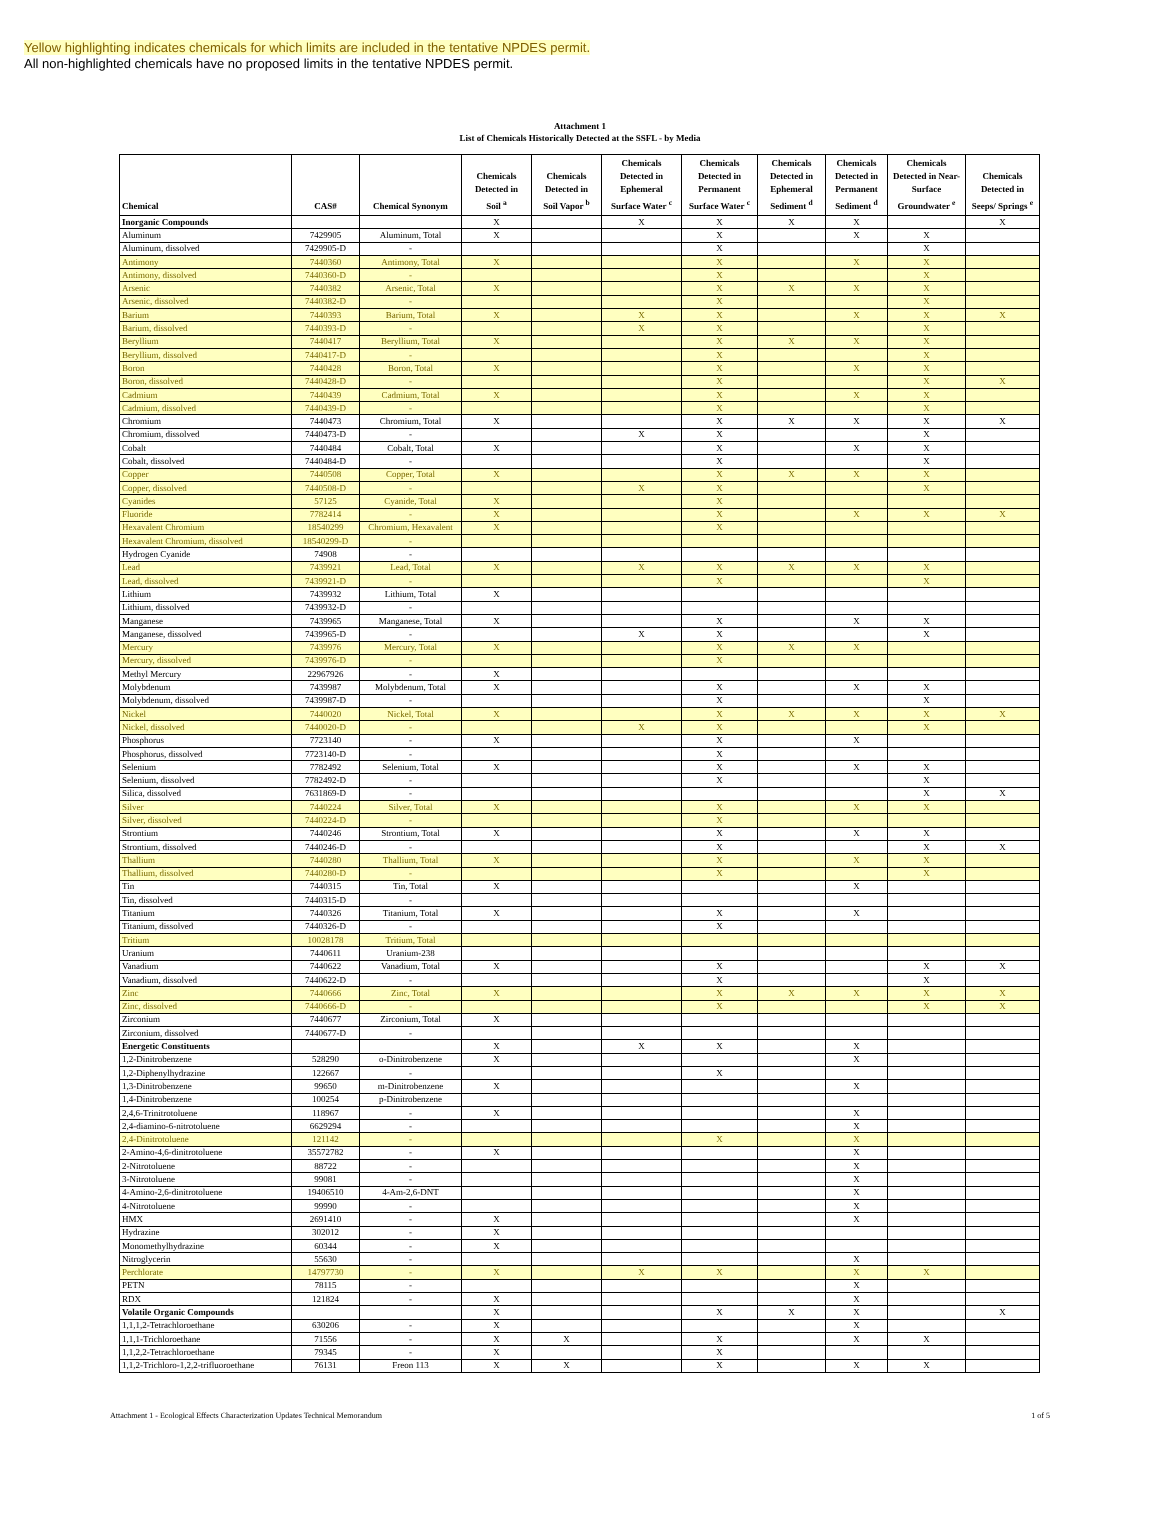Yellow highlighting indicates chemicals for which limits are included in the tentative NPDES permit.
All non-highlighted chemicals have no proposed limits in the tentative NPDES permit.
Attachment 1
List of Chemicals Historically Detected at the SSFL - by Media
| Chemical | CAS# | Chemical Synonym | Chemicals Detected in Soil <sup>a</sup> | Chemicals Detected in Soil Vapor <sup>b</sup> | Chemicals Detected in Ephemeral Surface Water <sup>c</sup> | Chemicals Detected in Permanent Surface Water <sup>c</sup> | Chemicals Detected in Ephemeral Sediment <sup>d</sup> | Chemicals Detected in Permanent Sediment <sup>d</sup> | Chemicals Detected in Near- Surface Groundwater <sup>e</sup> | Chemicals Detected in Seeps/ Springs <sup>e</sup> |
| --- | --- | --- | --- | --- | --- | --- | --- | --- | --- | --- |
| Inorganic Compounds | | | X | | X | X | X | X | | X |
| Aluminum | 7429905 | Aluminum, Total | X | | | X | | X | X | |
| Aluminum, dissolved | 7429905-D | - | | | | X | | | X | |
| Antimony | 7440360 | Antimony, Total | X | | | X | | X | X | |
| Antimony, dissolved | 7440360-D | - | | | | X | | | X | |
| Arsenic | 7440382 | Arsenic, Total | X | | | X | X | X | X | |
| Arsenic, dissolved | 7440382-D | - | | | | X | | | X | |
| Barium | 7440393 | Barium, Total | X | | X | X | | X | X | X |
| Barium, dissolved | 7440393-D | - | | | X | X | | | X | |
| Beryllium | 7440417 | Beryllium, Total | X | | | X | X | X | X | |
| Beryllium, dissolved | 7440417-D | - | | | | X | | | X | |
| Boron | 7440428 | Boron, Total | X | | | X | | X | X | |
| Boron, dissolved | 7440428-D | - | | | | X | | | X | X |
| Cadmium | 7440439 | Cadmium, Total | X | | | X | | X | X | |
| Cadmium, dissolved | 7440439-D | - | | | | X | | | X | |
| Chromium | 7440473 | Chromium, Total | X | | | X | X | X | X | X |
| Chromium, dissolved | 7440473-D | - | | | X | X | | | X | |
| Cobalt | 7440484 | Cobalt, Total | X | | | X | | X | X | |
| Cobalt, dissolved | 7440484-D | - | | | | X | | | X | |
| Copper | 7440508 | Copper, Total | X | | | X | X | X | X | |
| Copper, dissolved | 7440508-D | - | | | X | X | | | X | |
| Cyanides | 57125 | Cyanide, Total | X | | | X | | | | |
| Fluoride | 7782414 | - | X | | | X | | X | X | X |
| Hexavalent Chromium | 18540299 | Chromium, Hexavalent | X | | | X | | | | |
| Hexavalent Chromium, dissolved | 18540299-D | - | | | | | | | | |
| Hydrogen Cyanide | 74908 | - | | | | | | | | |
| Lead | 7439921 | Lead, Total | X | | X | X | X | X | X | |
| Lead, dissolved | 7439921-D | - | | | | X | | | X | |
| Lithium | 7439932 | Lithium, Total | X | | | | | | | |
| Lithium, dissolved | 7439932-D | - | | | | | | | | |
| Manganese | 7439965 | Manganese, Total | X | | | X | | X | X | |
| Manganese, dissolved | 7439965-D | - | | | X | X | | | X | |
| Mercury | 7439976 | Mercury, Total | X | | | X | X | X | | |
| Mercury, dissolved | 7439976-D | - | | | | X | | | | |
| Methyl Mercury | 22967926 | - | X | | | | | | | |
| Molybdenum | 7439987 | Molybdenum, Total | X | | | X | | X | X | |
| Molybdenum, dissolved | 7439987-D | - | | | | X | | | X | |
| Nickel | 7440020 | Nickel, Total | X | | | X | X | X | X | X |
| Nickel, dissolved | 7440020-D | - | | | X | X | | | X | |
| Phosphorus | 7723140 | - | X | | | X | | X | | |
| Phosphorus, dissolved | 7723140-D | - | | | | X | | | | |
| Selenium | 7782492 | Selenium, Total | X | | | X | | X | X | |
| Selenium, dissolved | 7782492-D | - | | | | X | | | X | |
| Silica, dissolved | 7631869-D | - | | | | | | | X | X |
| Silver | 7440224 | Silver, Total | X | | | X | | X | X | |
| Silver, dissolved | 7440224-D | - | | | | X | | | | |
| Strontium | 7440246 | Strontium, Total | X | | | X | | X | X | |
| Strontium, dissolved | 7440246-D | - | | | | X | | | X | X |
| Thallium | 7440280 | Thallium, Total | X | | | X | | X | X | |
| Thallium, dissolved | 7440280-D | - | | | | X | | | X | |
| Tin | 7440315 | Tin, Total | X | | | | | X | | |
| Tin, dissolved | 7440315-D | - | | | | | | | | |
| Titanium | 7440326 | Titanium, Total | X | | | X | | X | | |
| Titanium, dissolved | 7440326-D | - | | | | X | | | | |
| Tritium | 10028178 | Tritium, Total | | | | | | | | |
| Uranium | 7440611 | Uranium-238 | | | | | | | | |
| Vanadium | 7440622 | Vanadium, Total | X | | | X | | | X | X |
| Vanadium, dissolved | 7440622-D | - | | | | X | | | X | |
| Zinc | 7440666 | Zinc, Total | X | | | X | X | X | X | X |
| Zinc, dissolved | 7440666-D | - | | | | X | | | X | X |
| Zirconium | 7440677 | Zirconium, Total | X | | | | | | | |
| Zirconium, dissolved | 7440677-D | - | | | | | | | | |
| Energetic Constituents | | | X | | X | X | | X | | |
| 1,2-Dinitrobenzene | 528290 | o-Dinitrobenzene | X | | | | | X | | |
| 1,2-Diphenylhydrazine | 122667 | - | | | | X | | | | |
| 1,3-Dinitrobenzene | 99650 | m-Dinitrobenzene | X | | | | | X | | |
| 1,4-Dinitrobenzene | 100254 | p-Dinitrobenzene | | | | | | | | |
| 2,4,6-Trinitrotoluene | 118967 | - | X | | | | | X | | |
| 2,4-diamino-6-nitrotoluene | 6629294 | - | | | | | | X | | |
| 2,4-Dinitrotoluene | 121142 | - | | | | X | | X | | |
| 2-Amino-4,6-dinitrotoluene | 35572782 | - | X | | | | | X | | |
| 2-Nitrotoluene | 88722 | - | | | | | | X | | |
| 3-Nitrotoluene | 99081 | - | | | | | | X | | |
| 4-Amino-2,6-dinitrotoluene | 19406510 | 4-Am-2,6-DNT | | | | | | X | | |
| 4-Nitrotoluene | 99990 | - | | | | | | X | | |
| HMX | 2691410 | - | X | | | | | X | | |
| Hydrazine | 302012 | - | X | | | | | | | |
| Monomethylhydrazine | 60344 | - | X | | | | | | | |
| Nitroglycerin | 55630 | - | | | | | | X | | |
| Perchlorate | 14797730 | - | X | | X | X | | X | X | |
| PETN | 78115 | - | | | | | | X | | |
| RDX | 121824 | - | X | | | | | X | | |
| Volatile Organic Compounds | | | X | | | X | X | X | | X |
| 1,1,1,2-Tetrachloroethane | 630206 | - | X | | | | | X | | |
| 1,1,1-Trichloroethane | 71556 | - | X | X | | X | | X | X | |
| 1,1,2,2-Tetrachloroethane | 79345 | - | X | | | X | | | | |
| 1,1,2-Trichloro-1,2,2-trifluoroethane | 76131 | Freon 113 | X | X | | X | | X | X | |
Attachment 1 - Ecological Effects Characterization Updates Technical Memorandum 1 of 5